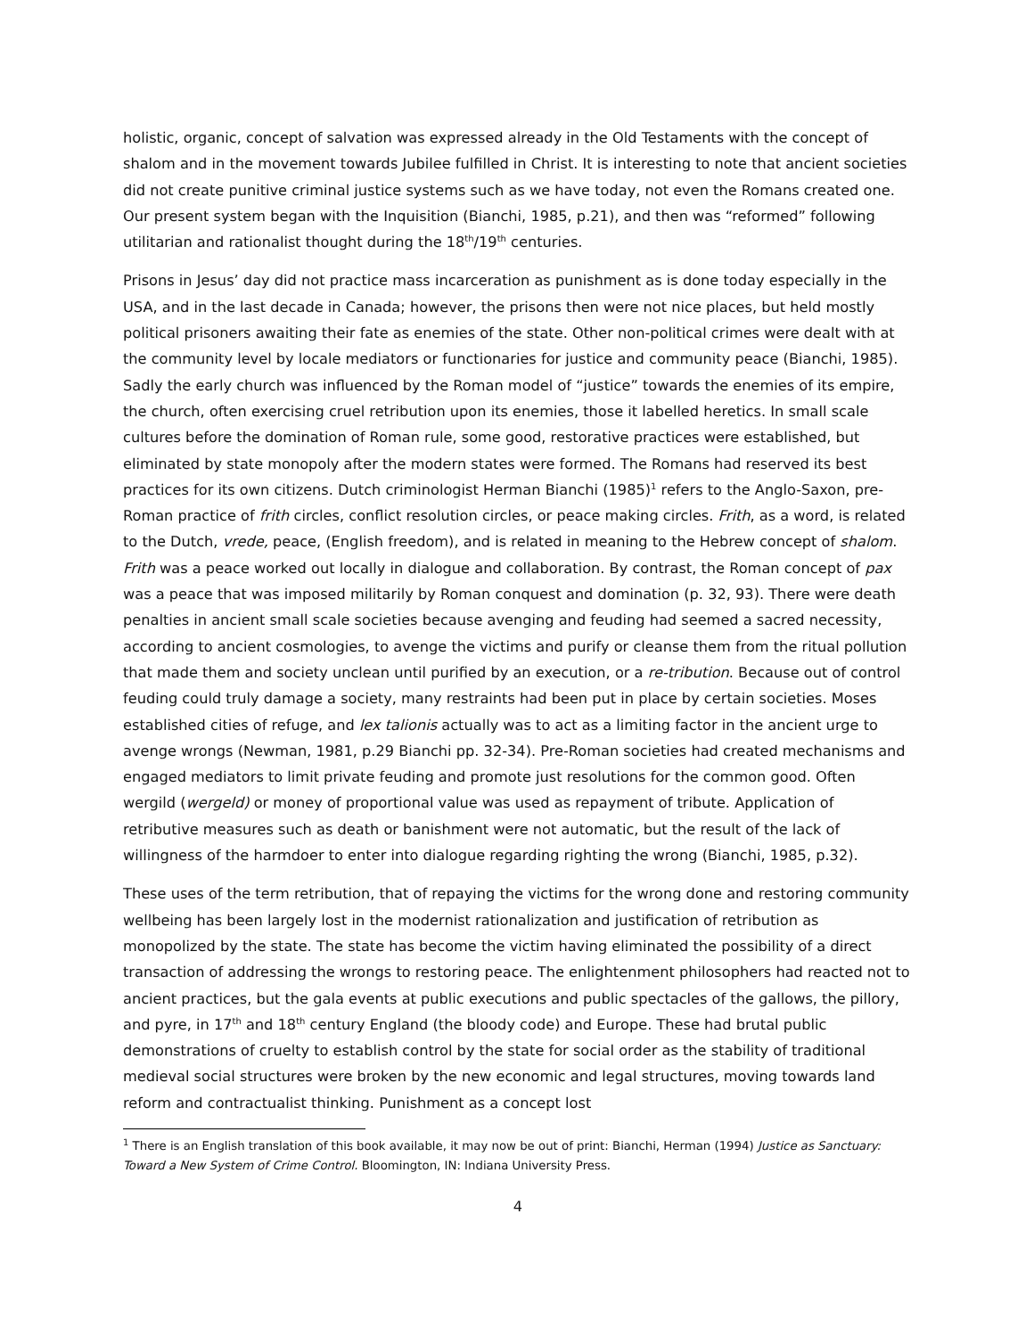holistic, organic, concept of salvation was expressed already in the Old Testaments with the concept of shalom and in the movement towards Jubilee fulfilled in Christ. It is interesting to note that ancient societies did not create punitive criminal justice systems such as we have today, not even the Romans created one. Our present system began with the Inquisition (Bianchi, 1985, p.21), and then was “reformed” following utilitarian and rationalist thought during the 18<sup>th</sup>/19<sup>th</sup> centuries.
Prisons in Jesus’ day did not practice mass incarceration as punishment as is done today especially in the USA, and in the last decade in Canada; however, the prisons then were not nice places, but held mostly political prisoners awaiting their fate as enemies of the state. Other non-political crimes were dealt with at the community level by locale mediators or functionaries for justice and community peace (Bianchi, 1985). Sadly the early church was influenced by the Roman model of “justice” towards the enemies of its empire, the church, often exercising cruel retribution upon its enemies, those it labelled heretics. In small scale cultures before the domination of Roman rule, some good, restorative practices were established, but eliminated by state monopoly after the modern states were formed. The Romans had reserved its best practices for its own citizens. Dutch criminologist Herman Bianchi (1985)<sup>1</sup> refers to the Anglo-Saxon, pre-Roman practice of frith circles, conflict resolution circles, or peace making circles. Frith, as a word, is related to the Dutch, vrede, peace, (English freedom), and is related in meaning to the Hebrew concept of shalom. Frith was a peace worked out locally in dialogue and collaboration. By contrast, the Roman concept of pax was a peace that was imposed militarily by Roman conquest and domination (p. 32, 93). There were death penalties in ancient small scale societies because avenging and feuding had seemed a sacred necessity, according to ancient cosmologies, to avenge the victims and purify or cleanse them from the ritual pollution that made them and society unclean until purified by an execution, or a re-tribution. Because out of control feuding could truly damage a society, many restraints had been put in place by certain societies. Moses established cities of refuge, and lex talionis actually was to act as a limiting factor in the ancient urge to avenge wrongs (Newman, 1981, p.29 Bianchi pp. 32-34). Pre-Roman societies had created mechanisms and engaged mediators to limit private feuding and promote just resolutions for the common good. Often wergild (wergeld) or money of proportional value was used as repayment of tribute. Application of retributive measures such as death or banishment were not automatic, but the result of the lack of willingness of the harmdoer to enter into dialogue regarding righting the wrong (Bianchi, 1985, p.32).
These uses of the term retribution, that of repaying the victims for the wrong done and restoring community wellbeing has been largely lost in the modernist rationalization and justification of retribution as monopolized by the state. The state has become the victim having eliminated the possibility of a direct transaction of addressing the wrongs to restoring peace. The enlightenment philosophers had reacted not to ancient practices, but the gala events at public executions and public spectacles of the gallows, the pillory, and pyre, in 17<sup>th</sup> and 18<sup>th</sup> century England (the bloody code) and Europe. These had brutal public demonstrations of cruelty to establish control by the state for social order as the stability of traditional medieval social structures were broken by the new economic and legal structures, moving towards land reform and contractualist thinking. Punishment as a concept lost
<sup>1</sup> There is an English translation of this book available, it may now be out of print: Bianchi, Herman (1994) Justice as Sanctuary: Toward a New System of Crime Control. Bloomington, IN: Indiana University Press.
4